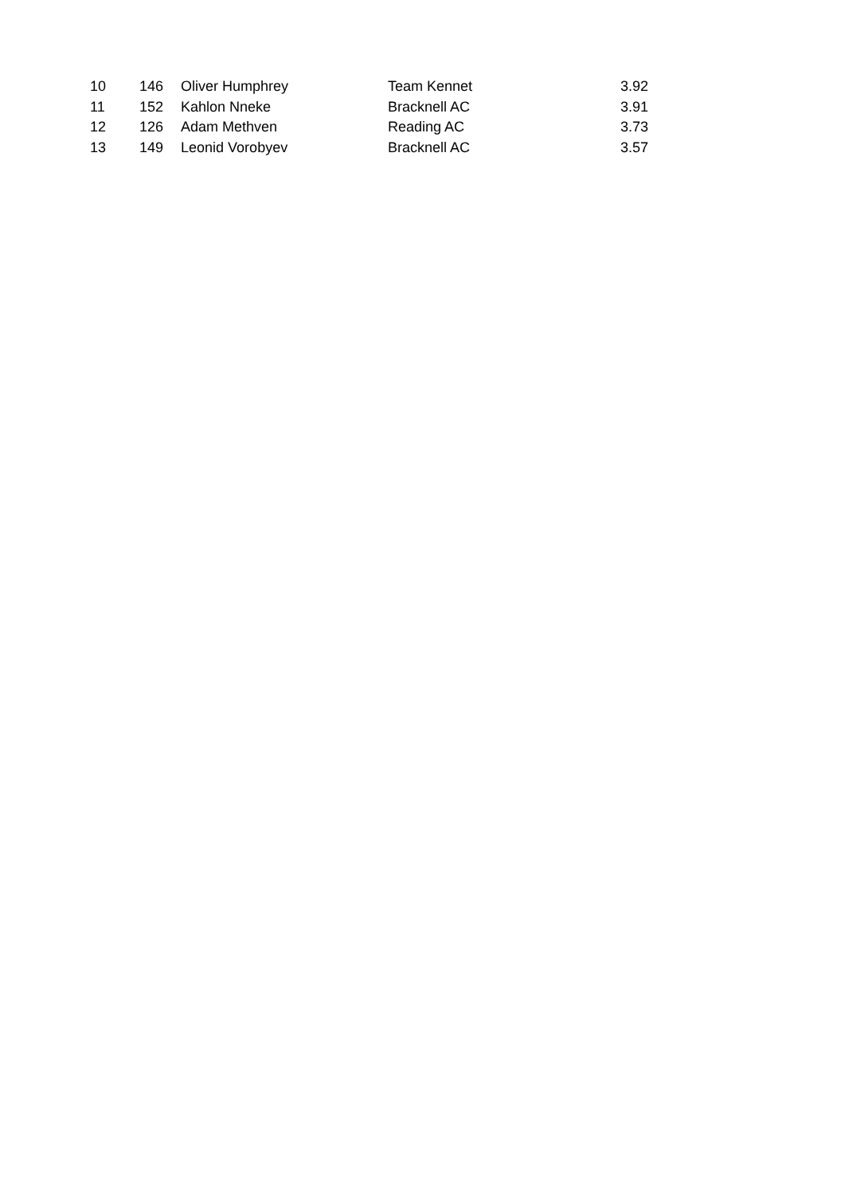| 10 | 146 | Oliver Humphrey | Team Kennet | 3.92 |
| 11 | 152 | Kahlon Nneke | Bracknell AC | 3.91 |
| 12 | 126 | Adam Methven | Reading AC | 3.73 |
| 13 | 149 | Leonid Vorobyev | Bracknell AC | 3.57 |